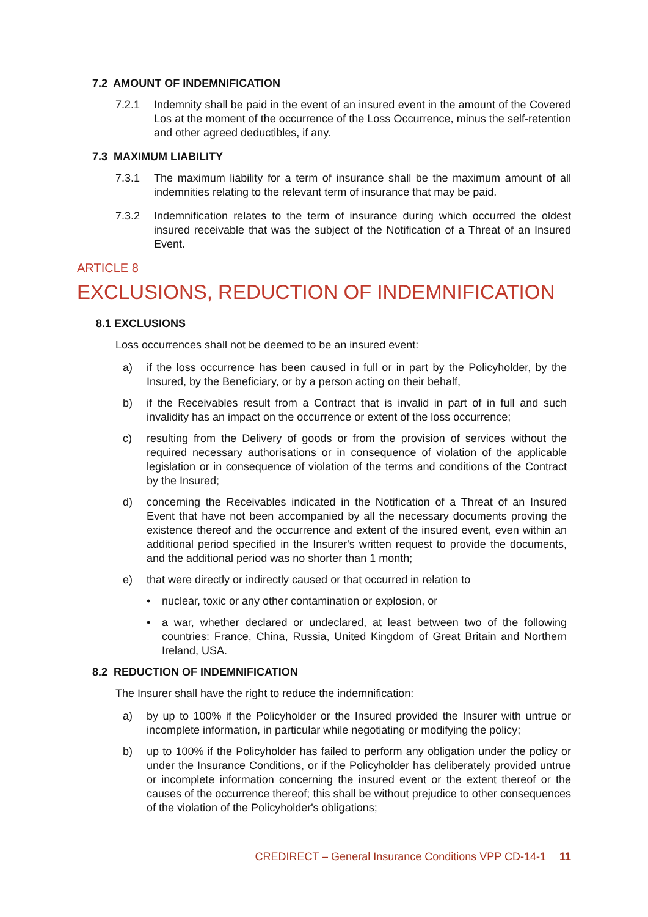7.2 AMOUNT OF INDEMNIFICATION
7.2.1 Indemnity shall be paid in the event of an insured event in the amount of the Covered Los at the moment of the occurrence of the Loss Occurrence, minus the self-retention and other agreed deductibles, if any.
7.3 MAXIMUM LIABILITY
7.3.1 The maximum liability for a term of insurance shall be the maximum amount of all indemnities relating to the relevant term of insurance that may be paid.
7.3.2 Indemnification relates to the term of insurance during which occurred the oldest insured receivable that was the subject of the Notification of a Threat of an Insured Event.
ARTICLE 8
EXCLUSIONS, REDUCTION OF INDEMNIFICATION
8.1 EXCLUSIONS
Loss occurrences shall not be deemed to be an insured event:
a) if the loss occurrence has been caused in full or in part by the Policyholder, by the Insured, by the Beneficiary, or by a person acting on their behalf,
b) if the Receivables result from a Contract that is invalid in part of in full and such invalidity has an impact on the occurrence or extent of the loss occurrence;
c) resulting from the Delivery of goods or from the provision of services without the required necessary authorisations or in consequence of violation of the applicable legislation or in consequence of violation of the terms and conditions of the Contract by the Insured;
d) concerning the Receivables indicated in the Notification of a Threat of an Insured Event that have not been accompanied by all the necessary documents proving the existence thereof and the occurrence and extent of the insured event, even within an additional period specified in the Insurer's written request to provide the documents, and the additional period was no shorter than 1 month;
e) that were directly or indirectly caused or that occurred in relation to
• nuclear, toxic or any other contamination or explosion, or
• a war, whether declared or undeclared, at least between two of the following countries: France, China, Russia, United Kingdom of Great Britain and Northern Ireland, USA.
8.2 REDUCTION OF INDEMNIFICATION
The Insurer shall have the right to reduce the indemnification:
a) by up to 100% if the Policyholder or the Insured provided the Insurer with untrue or incomplete information, in particular while negotiating or modifying the policy;
b) up to 100% if the Policyholder has failed to perform any obligation under the policy or under the Insurance Conditions, or if the Policyholder has deliberately provided untrue or incomplete information concerning the insured event or the extent thereof or the causes of the occurrence thereof; this shall be without prejudice to other consequences of the violation of the Policyholder's obligations;
CREDIRECT – General Insurance Conditions VPP CD-14-1 11